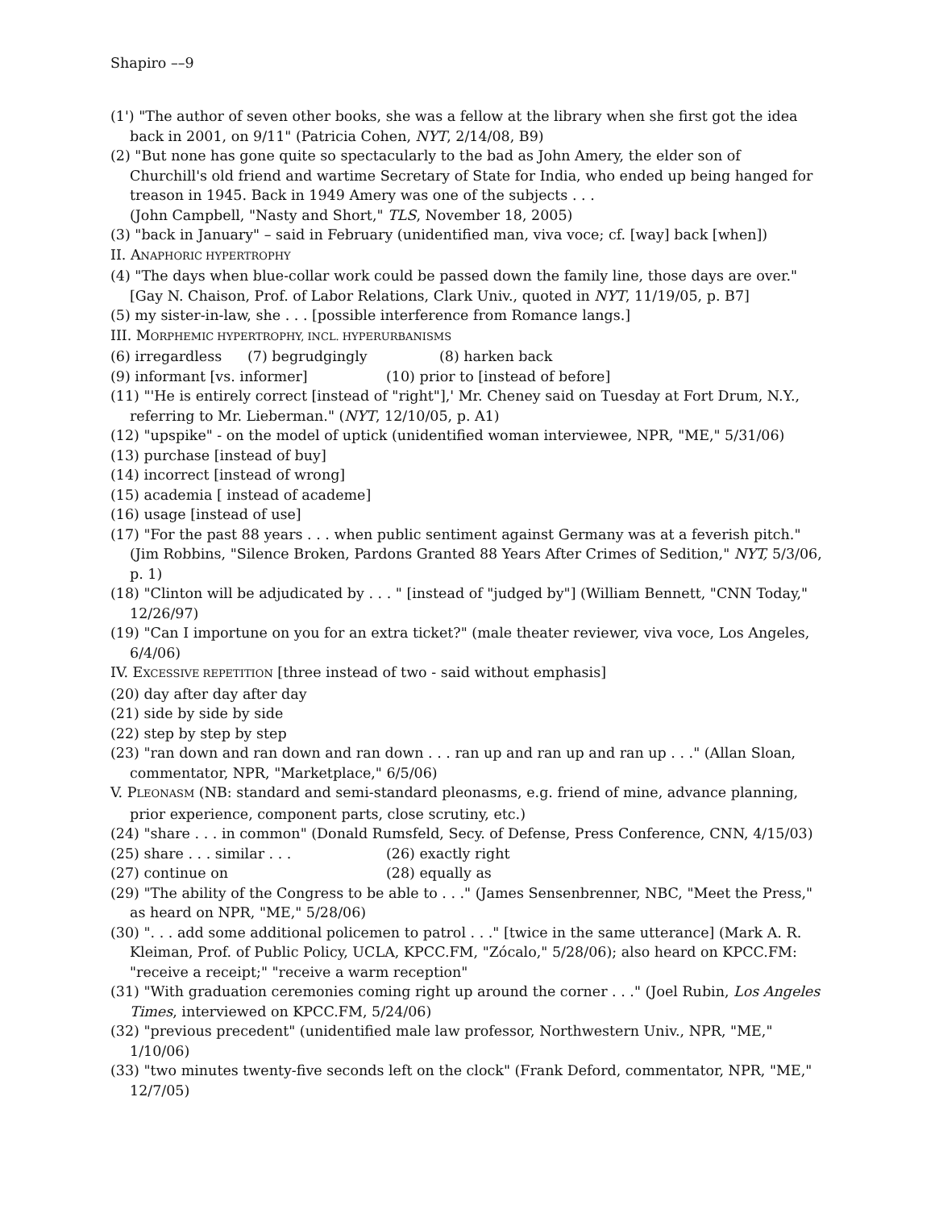Shapiro ––9
(1') "The author of seven other books, she was a fellow at the library when she first got the idea back in 2001, on 9/11" (Patricia Cohen, NYT, 2/14/08, B9)
(2) "But none has gone quite so spectacularly to the bad as John Amery, the elder son of Churchill's old friend and wartime Secretary of State for India, who ended up being hanged for treason in 1945. Back in 1949 Amery was one of the subjects . . .
(John Campbell, "Nasty and Short," TLS, November 18, 2005)
(3) "back in January" – said in February (unidentified man, viva voce; cf. [way] back [when])
II. ANAPHORIC HYPERTROPHY
(4) "The days when blue-collar work could be passed down the family line, those days are over." [Gay N. Chaison, Prof. of Labor Relations, Clark Univ., quoted in NYT, 11/19/05, p. B7]
(5) my sister-in-law, she . . . [possible interference from Romance langs.]
III. MORPHEMIC HYPERTROPHY, INCL. HYPERURBANISMS
(6) irregardless (7) begrudgingly (8) harken back
(9) informant [vs. informer] (10) prior to [instead of before]
(11) "'He is entirely correct [instead of "right"],' Mr. Cheney said on Tuesday at Fort Drum, N.Y., referring to Mr. Lieberman." (NYT, 12/10/05, p. A1)
(12) "upspike" - on the model of uptick (unidentified woman interviewee, NPR, "ME," 5/31/06)
(13) purchase [instead of buy]
(14) incorrect [instead of wrong]
(15) academia [ instead of academe]
(16) usage [instead of use]
(17) "For the past 88 years . . . when public sentiment against Germany was at a feverish pitch." (Jim Robbins, "Silence Broken, Pardons Granted 88 Years After Crimes of Sedition," NYT, 5/3/06, p. 1)
(18) "Clinton will be adjudicated by . . . " [instead of "judged by"] (William Bennett, "CNN Today," 12/26/97)
(19) "Can I importune on you for an extra ticket?" (male theater reviewer, viva voce, Los Angeles, 6/4/06)
IV. EXCESSIVE REPETITION [three instead of two - said without emphasis]
(20) day after day after day
(21) side by side by side
(22) step by step by step
(23) "ran down and ran down and ran down . . . ran up and ran up and ran up . . ." (Allan Sloan, commentator, NPR, "Marketplace," 6/5/06)
V. PLEONASM (NB: standard and semi-standard pleonasms, e.g. friend of mine, advance planning, prior experience, component parts, close scrutiny, etc.)
(24) "share . . . in common" (Donald Rumsfeld, Secy. of Defense, Press Conference, CNN, 4/15/03)
(25) share . . . similar . . . (26) exactly right
(27) continue on (28) equally as
(29) "The ability of the Congress to be able to . . ." (James Sensenbrenner, NBC, "Meet the Press," as heard on NPR, "ME," 5/28/06)
(30) ". . . add some additional policemen to patrol . . ." [twice in the same utterance] (Mark A. R. Kleiman, Prof. of Public Policy, UCLA, KPCC.FM, "Zócalo," 5/28/06); also heard on KPCC.FM: "receive a receipt;" "receive a warm reception"
(31) "With graduation ceremonies coming right up around the corner . . ." (Joel Rubin, Los Angeles Times, interviewed on KPCC.FM, 5/24/06)
(32) "previous precedent" (unidentified male law professor, Northwestern Univ., NPR, "ME," 1/10/06)
(33) "two minutes twenty-five seconds left on the clock" (Frank Deford, commentator, NPR, "ME," 12/7/05)